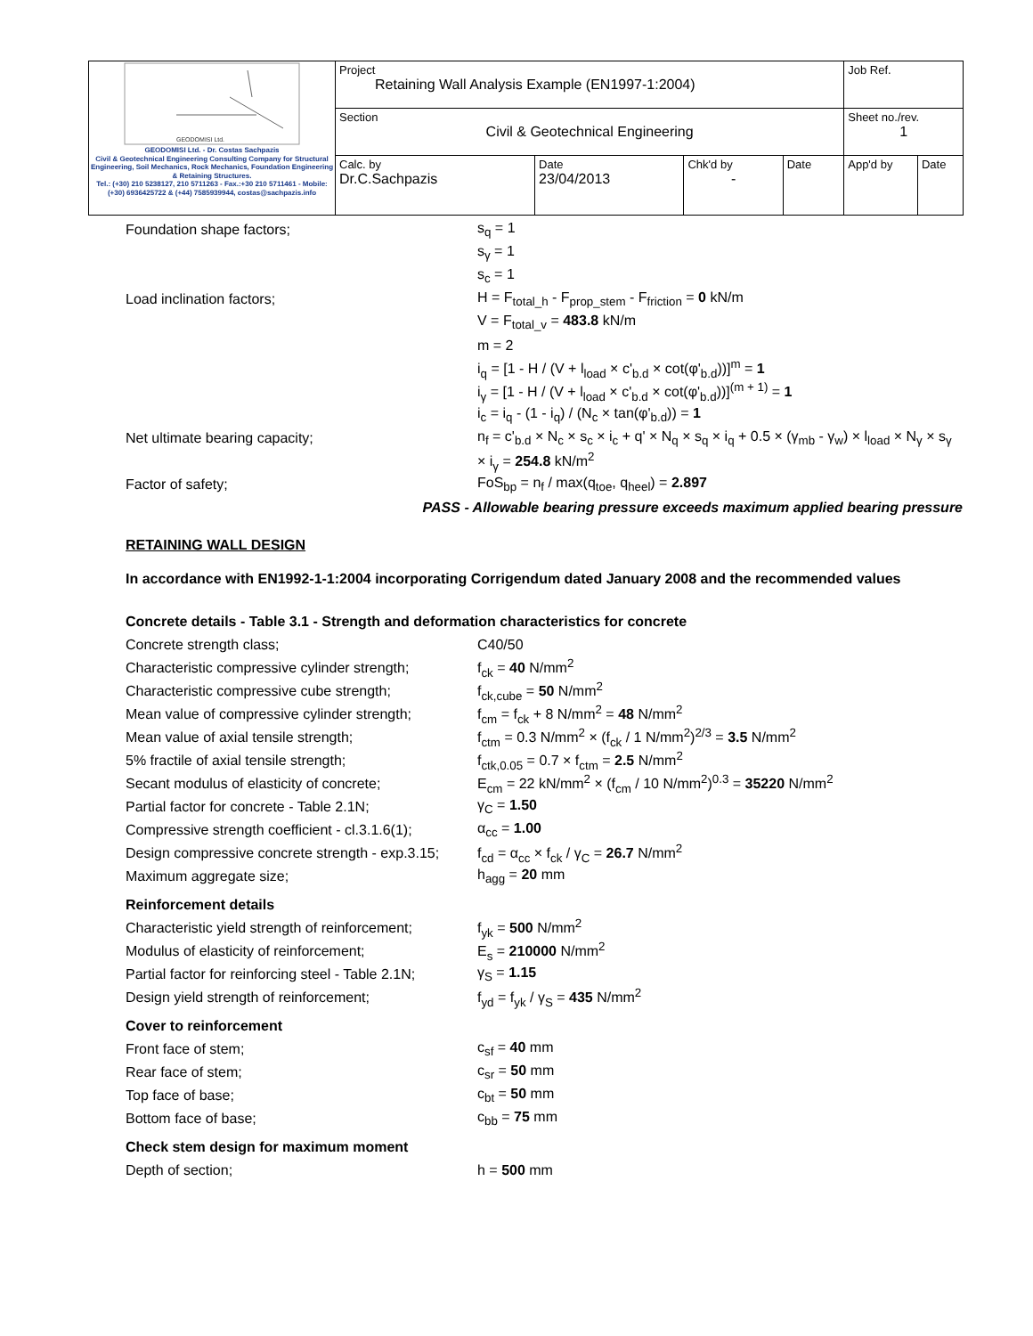| GEODOMISI Ltd. GEODOMISI Ltd. - Dr. Costas Sachpazis Civil & Geotechnical Engineering Consulting Company for Structural Engineering, Soil Mechanics, Rock Mechanics, Foundation Engineering & Retaining Structures. Tel.: (+30) 210 5238127, 210 5711263 - Fax.:+30 210 5711461 - Mobile: (+30) 6936425722 & (+44) 7585939944, costas@sachpazis.info | Project Retaining Wall Analysis Example (EN1997-1:2004) | | | | Job Ref. | |
| | Section Civil & Geotechnical Engineering | | | | Sheet no./rev. 1 | |
| | Calc. by Dr.C.Sachpazis | Date 23/04/2013 | Chk'd by - | Date | App'd by | Date |
Foundation shape factors; s<sub>q</sub> = 1
s<sub>γ</sub> = 1
s<sub>c</sub> = 1
Load inclination factors;
H = F<sub>total_h</sub> - F<sub>prop_stem</sub> - F<sub>friction</sub> = 0 kN/m
V = F<sub>total_v</sub> = 483.8 kN/m
m = 2
i<sub>q</sub> = [1 - H / (V + l<sub>load</sub> × c'<sub>b.d</sub> × cot(φ'<sub>b.d</sub>))]<sup>m</sup> = 1
i<sub>γ</sub> = [1 - H / (V + l<sub>load</sub> × c'<sub>b.d</sub> × cot(φ'<sub>b.d</sub>))]<sup>(m + 1)</sup> = 1
i<sub>c</sub> = i<sub>q</sub> - (1 - i<sub>q</sub>) / (N<sub>c</sub> × tan(φ'<sub>b.d</sub>)) = 1
Net ultimate bearing capacity;
n<sub>f</sub> = c'<sub>b.d</sub> × N<sub>c</sub> × s<sub>c</sub> × i<sub>c</sub> + q' × N<sub>q</sub> × s<sub>q</sub> × i<sub>q</sub> + 0.5 × (γ<sub>mb</sub> - γ<sub>w</sub>) × l<sub>load</sub> × N<sub>γ</sub> × s<sub>γ</sub>
× i<sub>γ</sub> = 254.8 kN/m<sup>2</sup>
Factor of safety;
FoS<sub>bp</sub> = n<sub>f</sub> / max(q<sub>toe</sub>, q<sub>heel</sub>) = 2.897
PASS - Allowable bearing pressure exceeds maximum applied bearing pressure
RETAINING WALL DESIGN
In accordance with EN1992-1-1:2004 incorporating Corrigendum dated January 2008 and the recommended values
Concrete details - Table 3.1 - Strength and deformation characteristics for concrete
Concrete strength class; C40/50
Characteristic compressive cylinder strength;
f<sub>ck</sub> = 40 N/mm<sup>2</sup>
Characteristic compressive cube strength; f<sub>ck,cube</sub> = 50 N/mm<sup>2</sup>
Mean value of compressive cylinder strength;
f<sub>cm</sub> = f<sub>ck</sub> + 8 N/mm<sup>2</sup> = 48 N/mm<sup>2</sup>
Mean value of axial tensile strength;
f<sub>ctm</sub> = 0.3 N/mm<sup>2</sup> × (f<sub>ck</sub> / 1 N/mm<sup>2</sup>)<sup>2/3</sup> = 3.5 N/mm<sup>2</sup>
5% fractile of axial tensile strength;
f<sub>ctk,0.05</sub> = 0.7 × f<sub>ctm</sub> = 2.5 N/mm<sup>2</sup>
Secant modulus of elasticity of concrete;
E<sub>cm</sub> = 22 kN/mm<sup>2</sup> × (f<sub>cm</sub> / 10 N/mm<sup>2</sup>)<sup>0.3</sup> = 35220 N/mm<sup>2</sup>
Partial factor for concrete - Table 2.1N; γ<sub>C</sub> = 1.50
Compressive strength coefficient - cl.3.1.6(1);
α<sub>cc</sub> = 1.00
Design compressive concrete strength - exp.3.15;
f<sub>cd</sub> = α<sub>cc</sub> × f<sub>ck</sub> / γ<sub>C</sub> = 26.7 N/mm<sup>2</sup>
Maximum aggregate size; h<sub>agg</sub> = 20 mm
Reinforcement details
Characteristic yield strength of reinforcement;
f<sub>yk</sub> = 500 N/mm<sup>2</sup>
Modulus of elasticity of reinforcement; E<sub>s</sub> = 210000 N/mm<sup>2</sup>
Partial factor for reinforcing steel - Table 2.1N;
γ<sub>S</sub> = 1.15
Design yield strength of reinforcement; f<sub>yd</sub> = f<sub>yk</sub> / γ<sub>S</sub> = 435 N/mm<sup>2</sup>
Cover to reinforcement
Front face of stem; c<sub>sf</sub> = 40 mm
Rear face of stem; c<sub>sr</sub> = 50 mm
Top face of base; c<sub>bt</sub> = 50 mm
Bottom face of base; c<sub>bb</sub> = 75 mm
Check stem design for maximum moment
Depth of section; h = 500 mm